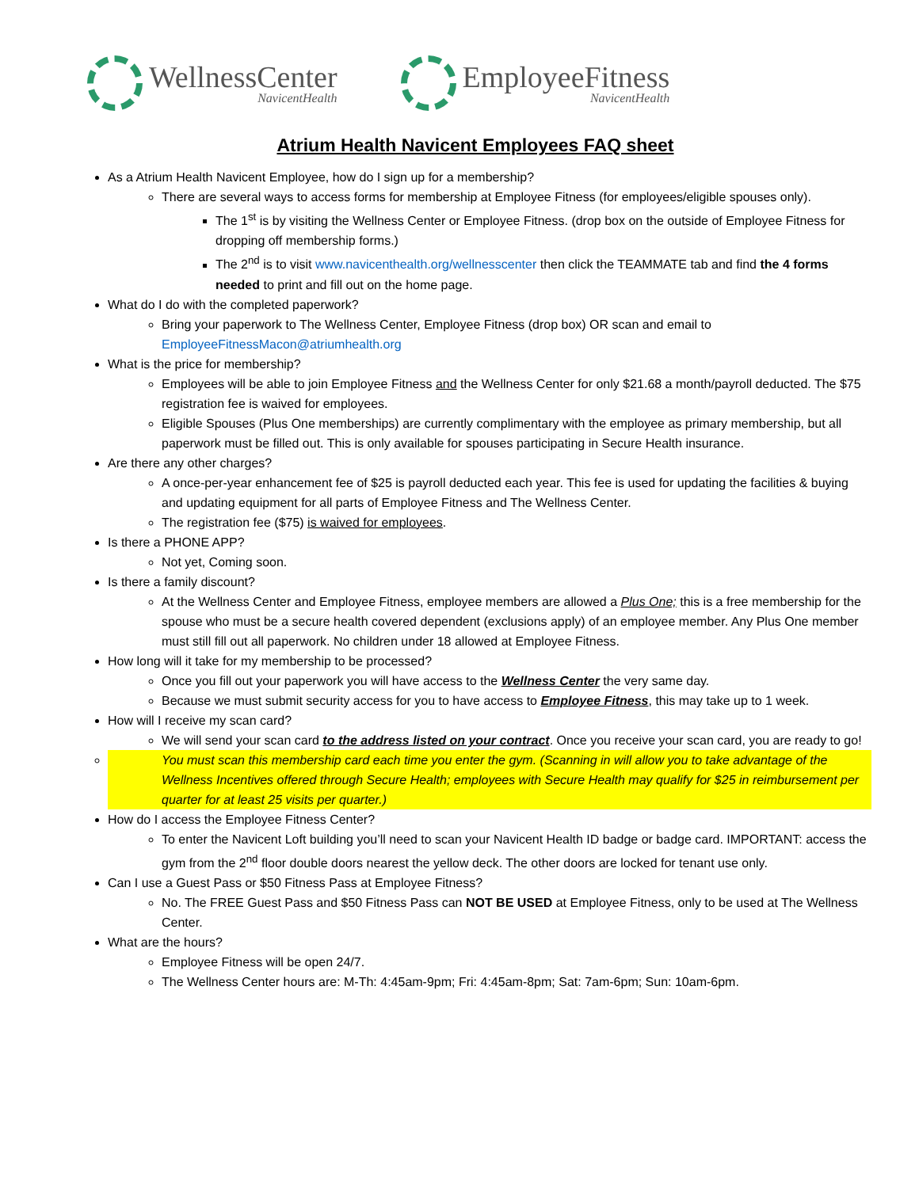WellnessCenter
NavicentHealth
EmployeeFitness
NavicentHealth
Atrium Health Navicent Employees FAQ sheet
As a Atrium Health Navicent Employee, how do I sign up for a membership?
There are several ways to access forms for membership at Employee Fitness (for employees/eligible spouses only).
The 1<sup>st</sup> is by visiting the Wellness Center or Employee Fitness. (drop box on the outside of Employee Fitness for dropping off membership forms.)
The 2<sup>nd</sup> is to visit www.navicenthealth.org/wellnesscenter then click the TEAMMATE tab and find the 4 forms needed to print and fill out on the home page.
What do I do with the completed paperwork?
Bring your paperwork to The Wellness Center, Employee Fitness (drop box) OR scan and email to EmployeeFitnessMacon@atriumhealth.org
What is the price for membership?
Employees will be able to join Employee Fitness and the Wellness Center for only $21.68 a month/payroll deducted. The $75 registration fee is waived for employees.
Eligible Spouses (Plus One memberships) are currently complimentary with the employee as primary membership, but all paperwork must be filled out. This is only available for spouses participating in Secure Health insurance.
Are there any other charges?
A once-per-year enhancement fee of $25 is payroll deducted each year. This fee is used for updating the facilities & buying and updating equipment for all parts of Employee Fitness and The Wellness Center.
The registration fee ($75) is waived for employees.
Is there a PHONE APP?
Not yet, Coming soon.
Is there a family discount?
At the Wellness Center and Employee Fitness, employee members are allowed a Plus One; this is a free membership for the spouse who must be a secure health covered dependent (exclusions apply) of an employee member. Any Plus One member must still fill out all paperwork. No children under 18 allowed at Employee Fitness.
How long will it take for my membership to be processed?
Once you fill out your paperwork you will have access to the Wellness Center the very same day.
Because we must submit security access for you to have access to Employee Fitness, this may take up to 1 week.
How will I receive my scan card?
We will send your scan card to the address listed on your contract. Once you receive your scan card, you are ready to go!
You must scan this membership card each time you enter the gym. (Scanning in will allow you to take advantage of the Wellness Incentives offered through Secure Health; employees with Secure Health may qualify for $25 in reimbursement per quarter for at least 25 visits per quarter.)
How do I access the Employee Fitness Center?
To enter the Navicent Loft building you’ll need to scan your Navicent Health ID badge or badge card. IMPORTANT: access the gym from the 2<sup>nd</sup> floor double doors nearest the yellow deck. The other doors are locked for tenant use only.
Can I use a Guest Pass or $50 Fitness Pass at Employee Fitness?
No. The FREE Guest Pass and $50 Fitness Pass can NOT BE USED at Employee Fitness, only to be used at The Wellness Center.
What are the hours?
Employee Fitness will be open 24/7.
The Wellness Center hours are: M-Th: 4:45am-9pm; Fri: 4:45am-8pm; Sat: 7am-6pm; Sun: 10am-6pm.